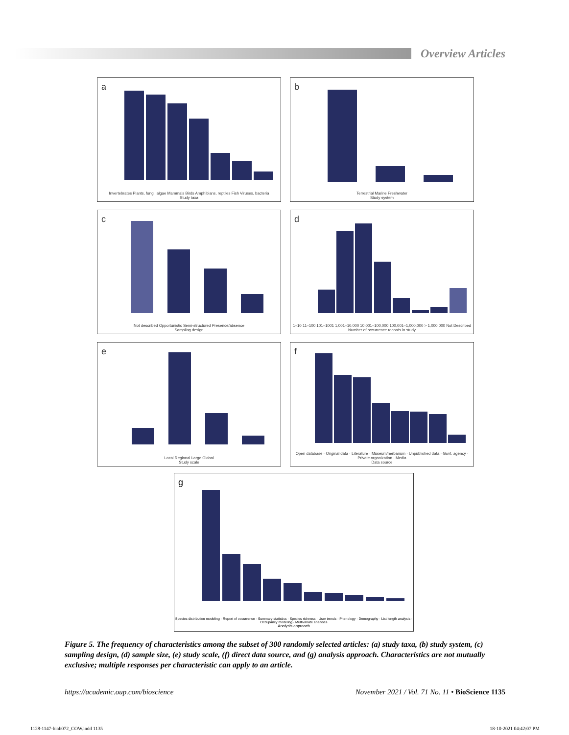Overview Articles
a
Invertebrates Plants, fungi, algae Mammals Birds Amphibians, reptiles Fish Viruses, bacteria
Study taxa
b
Terrestrial Marine Freshwater
Study system
c
Not described Opportunistic Semi-structured Presence/absence
Sampling design
d
1–10 11–100 101–1001 1,001–10,000 10,001–100,000 100,001–1,000,000 > 1,000,000 Not Described
Number of occurrence records in study
e
Local Regional Large Global
Study scale
f
Open database · Original data · Literature · Museum/herbarium · Unpublished data · Govt. agency · Private organization · Media
Data source
g
Species distribution modeling · Report of occurrence · Summary statistics · Species richness · User trends · Phenology · Demography · List length analysis · Occupancy modeling · Multivariate analyses
Analysis approach
Figure 5. The frequency of characteristics among the subset of 300 randomly selected articles: (a) study taxa, (b) study system, (c) sampling design, (d) sample size, (e) study scale, (f) direct data source, and (g) analysis approach. Characteristics are not mutually exclusive; multiple responses per characteristic can apply to an article.
https://academic.oup.com/bioscience November 2021 / Vol. 71 No. 11 • BioScience 1135
1128-1147-biab072_COW.indd 1135 18-10-2021 04:42:07 PM